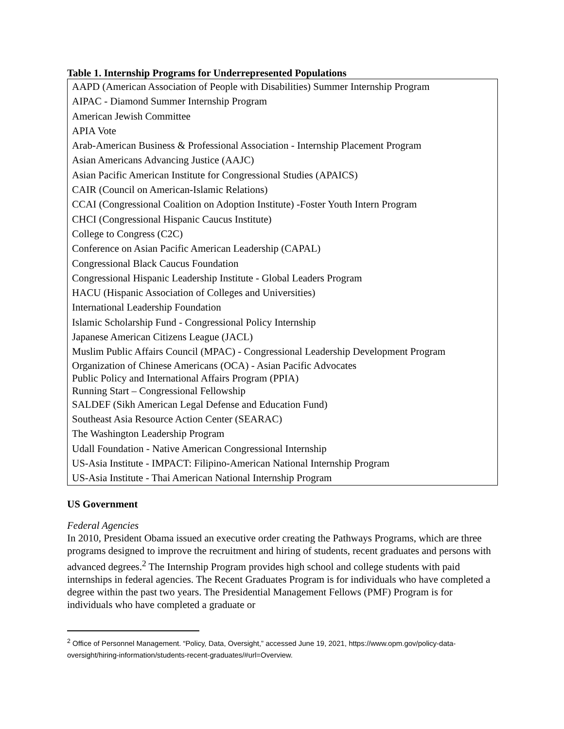Table 1. Internship Programs for Underrepresented Populations
| AAPD (American Association of People with Disabilities) Summer Internship Program |
| AIPAC - Diamond Summer Internship Program |
| American Jewish Committee |
| APIA Vote |
| Arab-American Business & Professional Association - Internship Placement Program |
| Asian Americans Advancing Justice (AAJC) |
| Asian Pacific American Institute for Congressional Studies (APAICS) |
| CAIR (Council on American-Islamic Relations) |
| CCAI (Congressional Coalition on Adoption Institute) -Foster Youth Intern Program |
| CHCI (Congressional Hispanic Caucus Institute) |
| College to Congress (C2C) |
| Conference on Asian Pacific American Leadership (CAPAL) |
| Congressional Black Caucus Foundation |
| Congressional Hispanic Leadership Institute - Global Leaders Program |
| HACU (Hispanic Association of Colleges and Universities) |
| International Leadership Foundation |
| Islamic Scholarship Fund - Congressional Policy Internship |
| Japanese American Citizens League (JACL) |
| Muslim Public Affairs Council (MPAC) - Congressional Leadership Development Program |
| Organization of Chinese Americans (OCA) - Asian Pacific Advocates |
| Public Policy and International Affairs Program (PPIA) |
| Running Start – Congressional Fellowship |
| SALDEF (Sikh American Legal Defense and Education Fund) |
| Southeast Asia Resource Action Center (SEARAC) |
| The Washington Leadership Program |
| Udall Foundation - Native American Congressional Internship |
| US-Asia Institute - IMPACT: Filipino-American National Internship Program |
| US-Asia Institute - Thai American National Internship Program |
US Government
Federal Agencies
In 2010, President Obama issued an executive order creating the Pathways Programs, which are three programs designed to improve the recruitment and hiring of students, recent graduates and persons with advanced degrees.<sup>2</sup> The Internship Program provides high school and college students with paid internships in federal agencies. The Recent Graduates Program is for individuals who have completed a degree within the past two years. The Presidential Management Fellows (PMF) Program is for individuals who have completed a graduate or
<sup>2</sup> Office of Personnel Management. “Policy, Data, Oversight,” accessed June 19, 2021, https://www.opm.gov/policy-data-oversight/hiring-information/students-recent-graduates/#url=Overview.